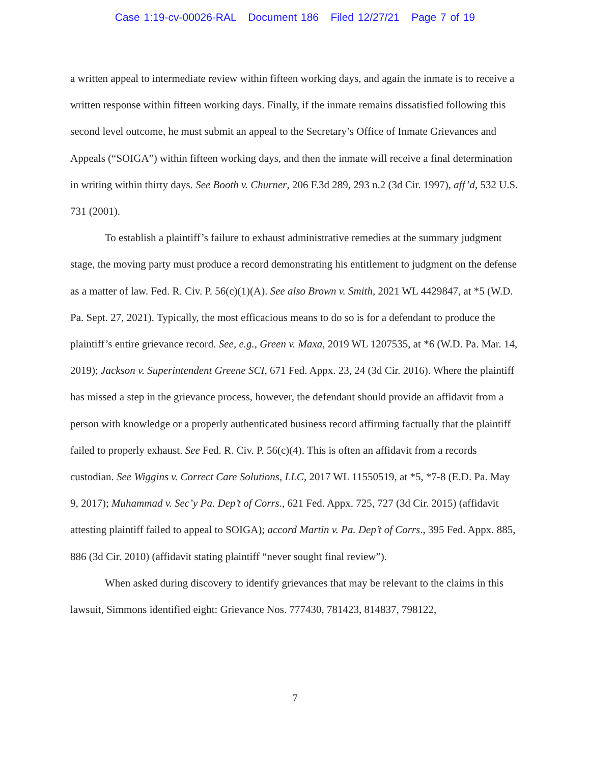Case 1:19-cv-00026-RAL Document 186 Filed 12/27/21 Page 7 of 19
a written appeal to intermediate review within fifteen working days, and again the inmate is to receive a written response within fifteen working days. Finally, if the inmate remains dissatisfied following this second level outcome, he must submit an appeal to the Secretary’s Office of Inmate Grievances and Appeals (“SOIGA”) within fifteen working days, and then the inmate will receive a final determination in writing within thirty days. See Booth v. Churner, 206 F.3d 289, 293 n.2 (3d Cir. 1997), aff’d, 532 U.S. 731 (2001).
To establish a plaintiff’s failure to exhaust administrative remedies at the summary judgment stage, the moving party must produce a record demonstrating his entitlement to judgment on the defense as a matter of law. Fed. R. Civ. P. 56(c)(1)(A). See also Brown v. Smith, 2021 WL 4429847, at *5 (W.D. Pa. Sept. 27, 2021). Typically, the most efficacious means to do so is for a defendant to produce the plaintiff’s entire grievance record. See, e.g., Green v. Maxa, 2019 WL 1207535, at *6 (W.D. Pa. Mar. 14, 2019); Jackson v. Superintendent Greene SCI, 671 Fed. Appx. 23, 24 (3d Cir. 2016). Where the plaintiff has missed a step in the grievance process, however, the defendant should provide an affidavit from a person with knowledge or a properly authenticated business record affirming factually that the plaintiff failed to properly exhaust. See Fed. R. Civ. P. 56(c)(4). This is often an affidavit from a records custodian. See Wiggins v. Correct Care Solutions, LLC, 2017 WL 11550519, at *5, *7-8 (E.D. Pa. May 9, 2017); Muhammad v. Sec’y Pa. Dep’t of Corrs., 621 Fed. Appx. 725, 727 (3d Cir. 2015) (affidavit attesting plaintiff failed to appeal to SOIGA); accord Martin v. Pa. Dep’t of Corrs., 395 Fed. Appx. 885, 886 (3d Cir. 2010) (affidavit stating plaintiff “never sought final review”).
When asked during discovery to identify grievances that may be relevant to the claims in this lawsuit, Simmons identified eight: Grievance Nos. 777430, 781423, 814837, 798122,
7